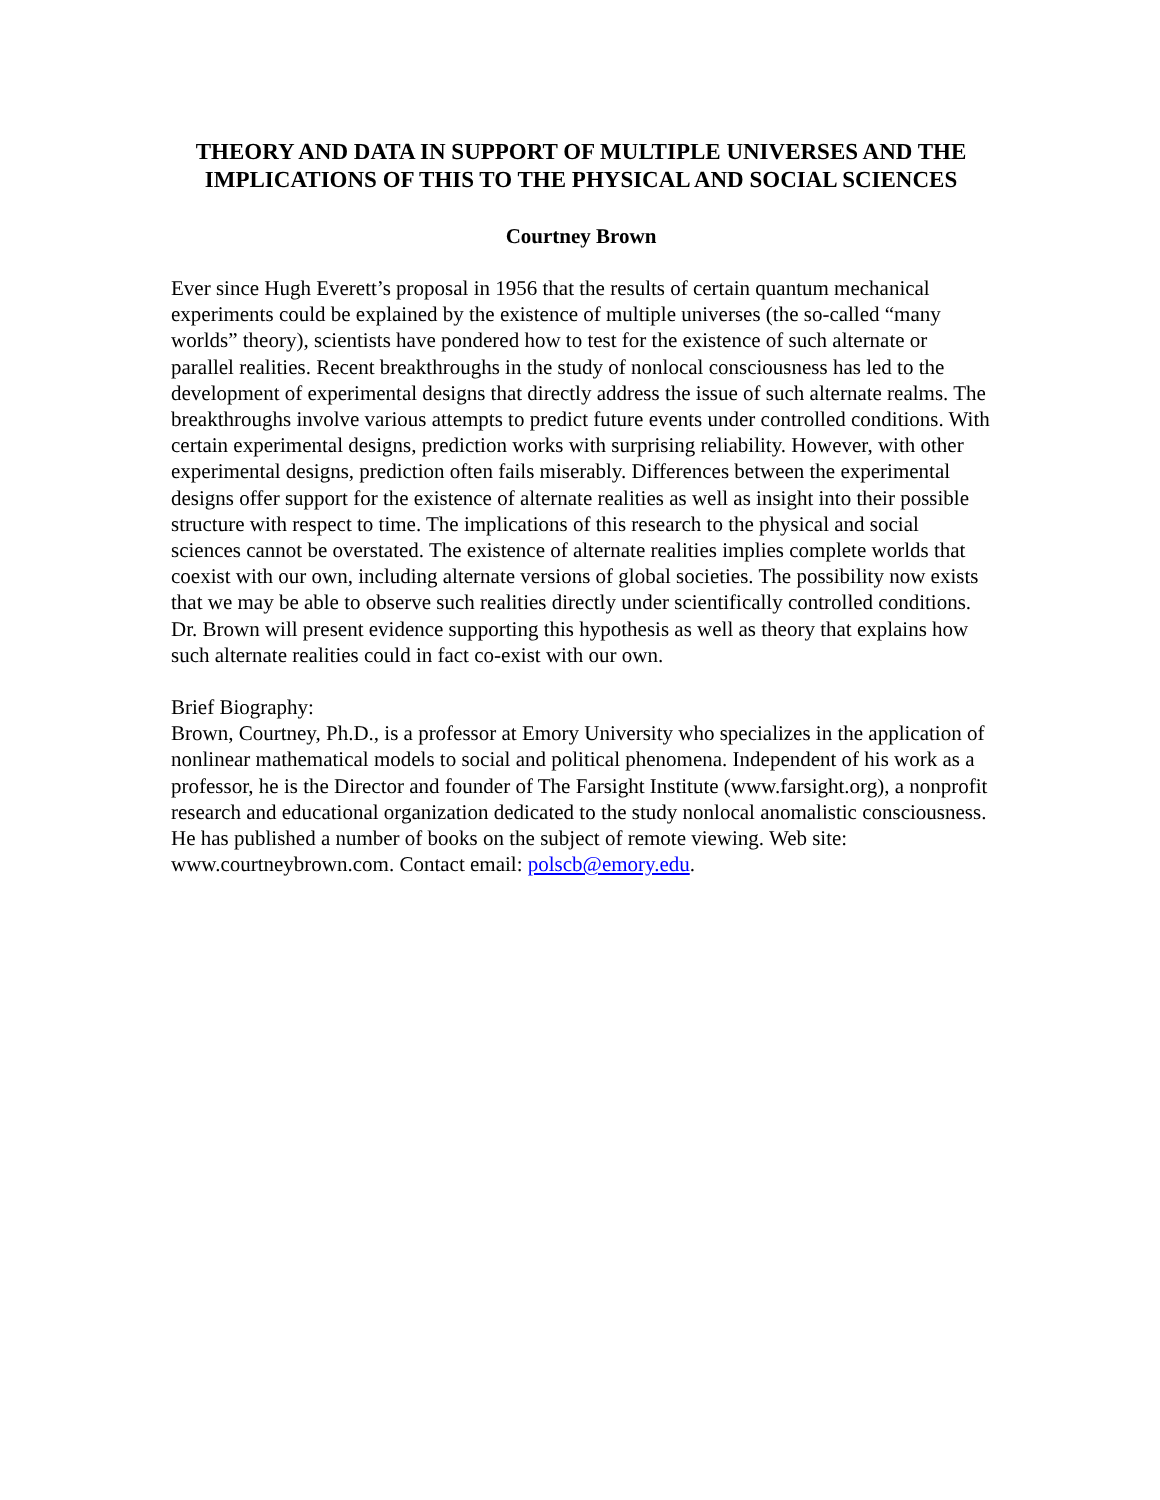THEORY AND DATA IN SUPPORT OF MULTIPLE UNIVERSES AND THE IMPLICATIONS OF THIS TO THE PHYSICAL AND SOCIAL SCIENCES
Courtney Brown
Ever since Hugh Everett’s proposal in 1956 that the results of certain quantum mechanical experiments could be explained by the existence of multiple universes (the so-called “many worlds” theory), scientists have pondered how to test for the existence of such alternate or parallel realities. Recent breakthroughs in the study of nonlocal consciousness has led to the development of experimental designs that directly address the issue of such alternate realms. The breakthroughs involve various attempts to predict future events under controlled conditions. With certain experimental designs, prediction works with surprising reliability. However, with other experimental designs, prediction often fails miserably. Differences between the experimental designs offer support for the existence of alternate realities as well as insight into their possible structure with respect to time. The implications of this research to the physical and social sciences cannot be overstated. The existence of alternate realities implies complete worlds that coexist with our own, including alternate versions of global societies. The possibility now exists that we may be able to observe such realities directly under scientifically controlled conditions. Dr. Brown will present evidence supporting this hypothesis as well as theory that explains how such alternate realities could in fact co-exist with our own.
Brief Biography:
Brown, Courtney, Ph.D., is a professor at Emory University who specializes in the application of nonlinear mathematical models to social and political phenomena. Independent of his work as a professor, he is the Director and founder of The Farsight Institute (www.farsight.org), a nonprofit research and educational organization dedicated to the study nonlocal anomalistic consciousness. He has published a number of books on the subject of remote viewing. Web site: www.courtneybrown.com. Contact email: polscb@emory.edu.